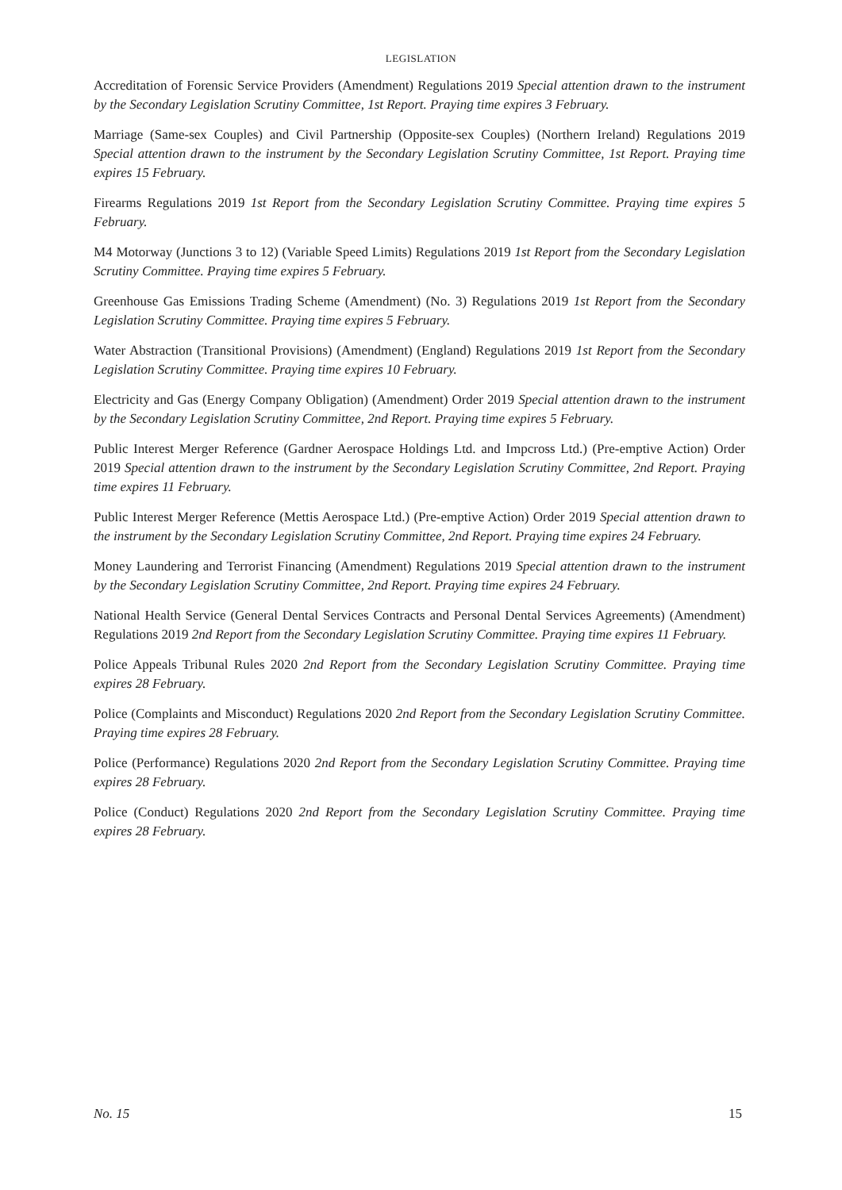LEGISLATION
Accreditation of Forensic Service Providers (Amendment) Regulations 2019 Special attention drawn to the instrument by the Secondary Legislation Scrutiny Committee, 1st Report. Praying time expires 3 February.
Marriage (Same-sex Couples) and Civil Partnership (Opposite-sex Couples) (Northern Ireland) Regulations 2019 Special attention drawn to the instrument by the Secondary Legislation Scrutiny Committee, 1st Report. Praying time expires 15 February.
Firearms Regulations 2019 1st Report from the Secondary Legislation Scrutiny Committee. Praying time expires 5 February.
M4 Motorway (Junctions 3 to 12) (Variable Speed Limits) Regulations 2019 1st Report from the Secondary Legislation Scrutiny Committee. Praying time expires 5 February.
Greenhouse Gas Emissions Trading Scheme (Amendment) (No. 3) Regulations 2019 1st Report from the Secondary Legislation Scrutiny Committee. Praying time expires 5 February.
Water Abstraction (Transitional Provisions) (Amendment) (England) Regulations 2019 1st Report from the Secondary Legislation Scrutiny Committee. Praying time expires 10 February.
Electricity and Gas (Energy Company Obligation) (Amendment) Order 2019 Special attention drawn to the instrument by the Secondary Legislation Scrutiny Committee, 2nd Report. Praying time expires 5 February.
Public Interest Merger Reference (Gardner Aerospace Holdings Ltd. and Impcross Ltd.) (Pre-emptive Action) Order 2019 Special attention drawn to the instrument by the Secondary Legislation Scrutiny Committee, 2nd Report. Praying time expires 11 February.
Public Interest Merger Reference (Mettis Aerospace Ltd.) (Pre-emptive Action) Order 2019 Special attention drawn to the instrument by the Secondary Legislation Scrutiny Committee, 2nd Report. Praying time expires 24 February.
Money Laundering and Terrorist Financing (Amendment) Regulations 2019 Special attention drawn to the instrument by the Secondary Legislation Scrutiny Committee, 2nd Report. Praying time expires 24 February.
National Health Service (General Dental Services Contracts and Personal Dental Services Agreements) (Amendment) Regulations 2019 2nd Report from the Secondary Legislation Scrutiny Committee. Praying time expires 11 February.
Police Appeals Tribunal Rules 2020 2nd Report from the Secondary Legislation Scrutiny Committee. Praying time expires 28 February.
Police (Complaints and Misconduct) Regulations 2020 2nd Report from the Secondary Legislation Scrutiny Committee. Praying time expires 28 February.
Police (Performance) Regulations 2020 2nd Report from the Secondary Legislation Scrutiny Committee. Praying time expires 28 February.
Police (Conduct) Regulations 2020 2nd Report from the Secondary Legislation Scrutiny Committee. Praying time expires 28 February.
No. 15 15